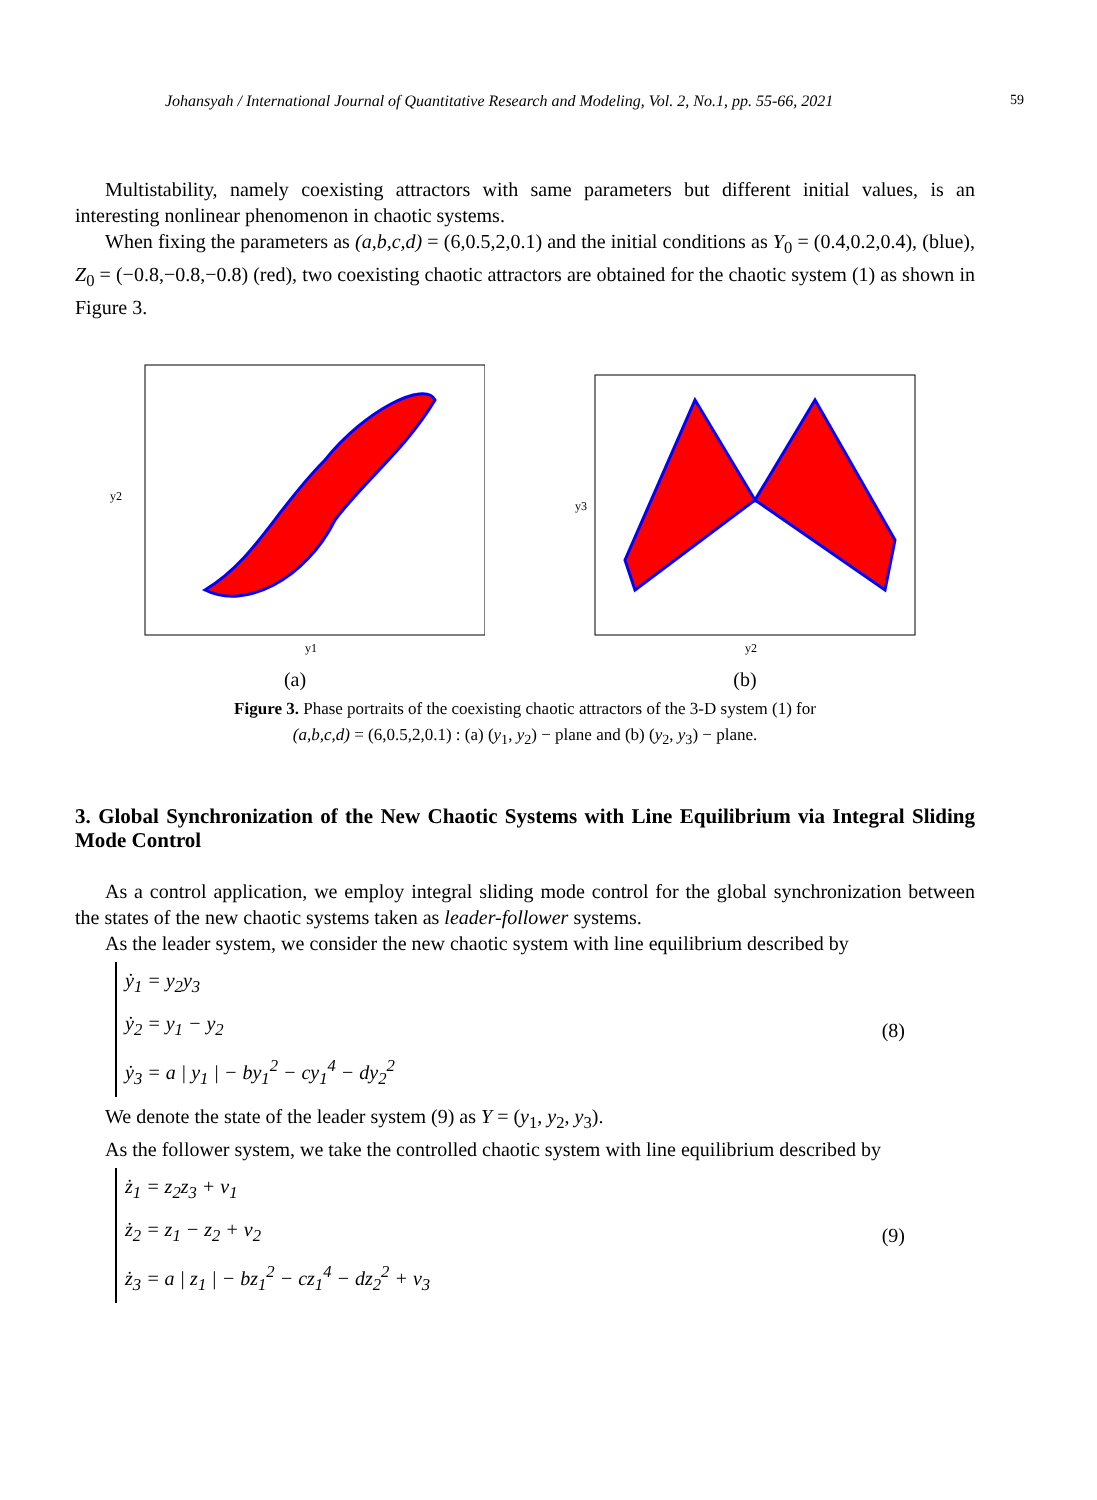Johansyah / International Journal of Quantitative Research and Modeling, Vol. 2, No.1, pp. 55-66, 2021 59
Multistability, namely coexisting attractors with same parameters but different initial values, is an interesting nonlinear phenomenon in chaotic systems.
When fixing the parameters as (a,b,c,d) = (6,0.5,2,0.1) and the initial conditions as Y<sub>0</sub> = (0.4,0.2,0.4), (blue), Z<sub>0</sub> = (−0.8,−0.8,−0.8) (red), two coexisting chaotic attractors are obtained for the chaotic system (1) as shown in Figure 3.
y1
y2
(a)
y2
y3
(b)
Figure 3. Phase portraits of the coexisting chaotic attractors of the 3-D system (1) for
(a,b,c,d) = (6,0.5,2,0.1) : (a) (y<sub>1</sub>, y<sub>2</sub>) − plane and (b) (y<sub>2</sub>, y<sub>3</sub>) − plane.
3. Global Synchronization of the New Chaotic Systems with Line Equilibrium via Integral Sliding Mode Control
As a control application, we employ integral sliding mode control for the global synchronization between the states of the new chaotic systems taken as leader-follower systems.
As the leader system, we consider the new chaotic system with line equilibrium described by
ẏ<sub>1</sub> = y<sub>2</sub>y<sub>3</sub>
ẏ<sub>2</sub> = y<sub>1</sub> − y<sub>2</sub>
ẏ<sub>3</sub> = a | y<sub>1</sub> | − by<sub>1</sub><sup>2</sup> − cy<sub>1</sub><sup>4</sup> − dy<sub>2</sub><sup>2</sup>
(8)
We denote the state of the leader system (9) as Y = (y<sub>1</sub>, y<sub>2</sub>, y<sub>3</sub>).
As the follower system, we take the controlled chaotic system with line equilibrium described by
ż<sub>1</sub> = z<sub>2</sub>z<sub>3</sub> + v<sub>1</sub>
ż<sub>2</sub> = z<sub>1</sub> − z<sub>2</sub> + v<sub>2</sub>
ż<sub>3</sub> = a | z<sub>1</sub> | − bz<sub>1</sub><sup>2</sup> − cz<sub>1</sub><sup>4</sup> − dz<sub>2</sub><sup>2</sup> + v<sub>3</sub>
(9)